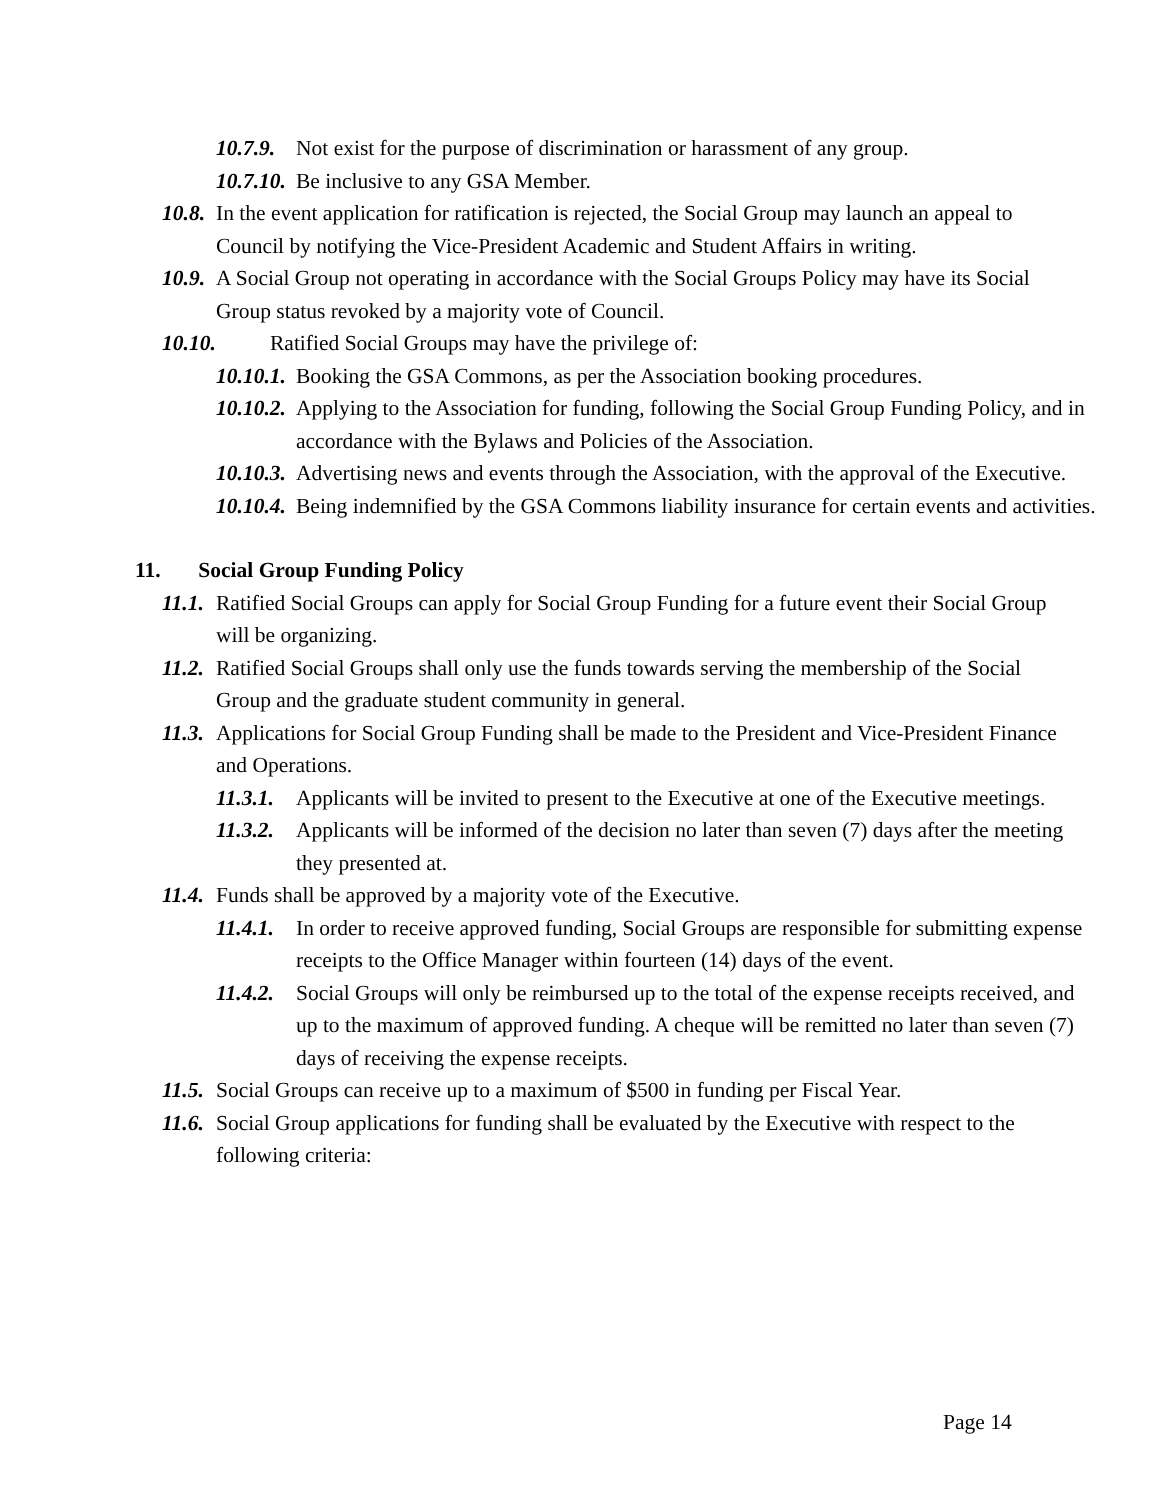10.7.9. Not exist for the purpose of discrimination or harassment of any group.
10.7.10. Be inclusive to any GSA Member.
10.8. In the event application for ratification is rejected, the Social Group may launch an appeal to Council by notifying the Vice-President Academic and Student Affairs in writing.
10.9. A Social Group not operating in accordance with the Social Groups Policy may have its Social Group status revoked by a majority vote of Council.
10.10. Ratified Social Groups may have the privilege of:
10.10.1. Booking the GSA Commons, as per the Association booking procedures.
10.10.2. Applying to the Association for funding, following the Social Group Funding Policy, and in accordance with the Bylaws and Policies of the Association.
10.10.3. Advertising news and events through the Association, with the approval of the Executive.
10.10.4. Being indemnified by the GSA Commons liability insurance for certain events and activities.
11. Social Group Funding Policy
11.1. Ratified Social Groups can apply for Social Group Funding for a future event their Social Group will be organizing.
11.2. Ratified Social Groups shall only use the funds towards serving the membership of the Social Group and the graduate student community in general.
11.3. Applications for Social Group Funding shall be made to the President and Vice-President Finance and Operations.
11.3.1. Applicants will be invited to present to the Executive at one of the Executive meetings.
11.3.2. Applicants will be informed of the decision no later than seven (7) days after the meeting they presented at.
11.4. Funds shall be approved by a majority vote of the Executive.
11.4.1. In order to receive approved funding, Social Groups are responsible for submitting expense receipts to the Office Manager within fourteen (14) days of the event.
11.4.2. Social Groups will only be reimbursed up to the total of the expense receipts received, and up to the maximum of approved funding. A cheque will be remitted no later than seven (7) days of receiving the expense receipts.
11.5. Social Groups can receive up to a maximum of $500 in funding per Fiscal Year.
11.6. Social Group applications for funding shall be evaluated by the Executive with respect to the following criteria:
Page 14